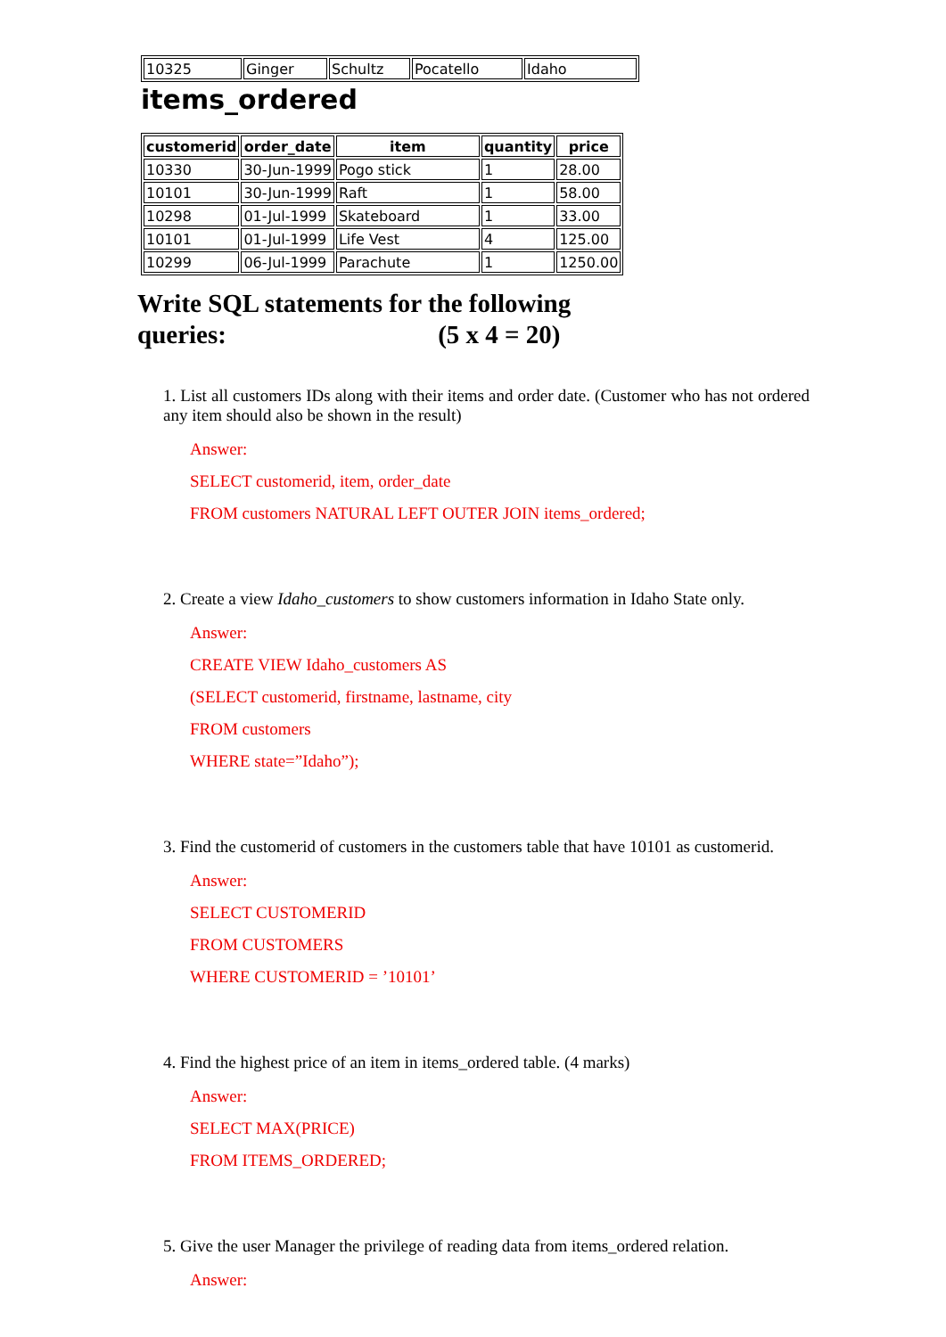| 10325 | Ginger | Schultz | Pocatello | Idaho |
items_ordered
| customerid | order_date | item | quantity | price |
| --- | --- | --- | --- | --- |
| 10330 | 30-Jun-1999 | Pogo stick | 1 | 28.00 |
| 10101 | 30-Jun-1999 | Raft | 1 | 58.00 |
| 10298 | 01-Jul-1999 | Skateboard | 1 | 33.00 |
| 10101 | 01-Jul-1999 | Life Vest | 4 | 125.00 |
| 10299 | 06-Jul-1999 | Parachute | 1 | 1250.00 |
Write SQL statements for the following queries: (5 x 4 = 20)
1. List all customers IDs along with their items and order date. (Customer who has not ordered any item should also be shown in the result)
Answer:
SELECT customerid, item, order_date
FROM customers NATURAL LEFT OUTER JOIN items_ordered;
2. Create a view Idaho_customers to show customers information in Idaho State only.
Answer:
CREATE VIEW Idaho_customers AS
(SELECT customerid, firstname, lastname, city
FROM customers
WHERE state=”Idaho”);
3. Find the customerid of customers in the customers table that have 10101 as customerid.
Answer:
SELECT CUSTOMERID
FROM CUSTOMERS
WHERE CUSTOMERID = ’10101’
4. Find the highest price of an item in items_ordered table. (4 marks)
Answer:
SELECT MAX(PRICE)
FROM ITEMS_ORDERED;
5. Give the user Manager the privilege of reading data from items_ordered relation.
Answer: